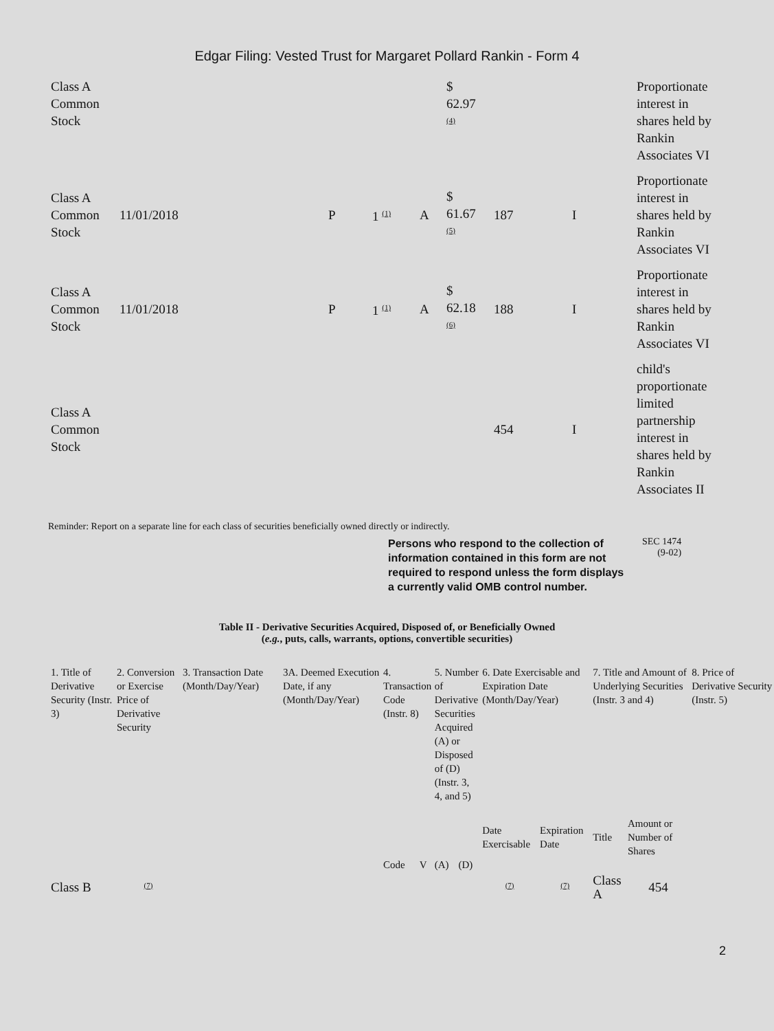Edgar Filing: Vested Trust for Margaret Pollard Rankin - Form 4
| Class A Common Stock | | | | | $ 62.97 <sup>(4)</sup> | | | Proportionate interest in shares held by Rankin Associates VI |
| Class A Common Stock | 11/01/2018 | P | 1 <sup>(1)</sup> | A | $ 61.67 <sup>(5)</sup> | 187 | I | Proportionate interest in shares held by Rankin Associates VI |
| Class A Common Stock | 11/01/2018 | P | 1 <sup>(1)</sup> | A | $ 62.18 <sup>(6)</sup> | 188 | I | Proportionate interest in shares held by Rankin Associates VI |
| Class A Common Stock | | | | | | 454 | I | child's proportionate limited partnership interest in shares held by Rankin Associates II |
Reminder: Report on a separate line for each class of securities beneficially owned directly or indirectly.
Persons who respond to the collection of information contained in this form are not required to respond unless the form displays a currently valid OMB control number.
SEC 1474
(9-02)
Table II - Derivative Securities Acquired, Disposed of, or Beneficially Owned
(e.g., puts, calls, warrants, options, convertible securities)
| 1. Title of Derivative Security (Instr. 3) | 2. Conversion or Exercise Price of Derivative Security | 3. Transaction Date (Month/Day/Year) | 3A. Deemed Execution Date, if any (Month/Day/Year) | 4. Transaction Code (Instr. 8) | | 5. Number of Derivative Securities Acquired (A) or Disposed of (D) (Instr. 3, 4, and 5) | | 6. Date Exercisable and Expiration Date (Month/Day/Year) | | 7. Title and Amount of Underlying Securities (Instr. 3 and 4) | | 8. Price of Derivative Security (Instr. 5) |
| --- | --- | --- | --- | --- | --- | --- | --- | --- | --- | --- | --- | --- |
| | | | | Code | V | (A) | (D) | Date Exercisable | Expiration Date | Title | Amount or Number of Shares | |
| Class B | <sup>(7)</sup> | | | | | | | <sup>(7)</sup> | <sup>(7)</sup> | Class A | 454 | |
2